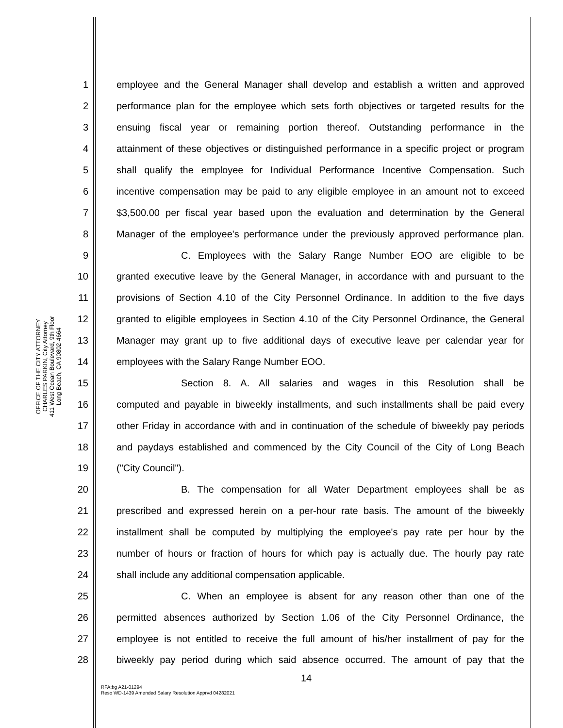OFFICE OF THE CITY ATTORNEY
CHARLES PARKIN, City Attorney
411 West Ocean Boulevard, 9th Floor
Long Beach, CA 90802-4664
1 employee and the General Manager shall develop and establish a written and approved
2 performance plan for the employee which sets forth objectives or targeted results for the
3 ensuing fiscal year or remaining portion thereof. Outstanding performance in the
4 attainment of these objectives or distinguished performance in a specific project or program
5 shall qualify the employee for Individual Performance Incentive Compensation. Such
6 incentive compensation may be paid to any eligible employee in an amount not to exceed
7 $3,500.00 per fiscal year based upon the evaluation and determination by the General
8 Manager of the employee's performance under the previously approved performance plan.
9 C. Employees with the Salary Range Number EOO are eligible to be
10 granted executive leave by the General Manager, in accordance with and pursuant to the
11 provisions of Section 4.10 of the City Personnel Ordinance. In addition to the five days
12 granted to eligible employees in Section 4.10 of the City Personnel Ordinance, the General
13 Manager may grant up to five additional days of executive leave per calendar year for
14 employees with the Salary Range Number EOO.
15 Section 8. A. All salaries and wages in this Resolution shall be
16 computed and payable in biweekly installments, and such installments shall be paid every
17 other Friday in accordance with and in continuation of the schedule of biweekly pay periods
18 and paydays established and commenced by the City Council of the City of Long Beach
19 ("City Council").
20 B. The compensation for all Water Department employees shall be as
21 prescribed and expressed herein on a per-hour rate basis. The amount of the biweekly
22 installment shall be computed by multiplying the employee's pay rate per hour by the
23 number of hours or fraction of hours for which pay is actually due. The hourly pay rate
24 shall include any additional compensation applicable.
25 C. When an employee is absent for any reason other than one of the
26 permitted absences authorized by Section 1.06 of the City Personnel Ordinance, the
27 employee is not entitled to receive the full amount of his/her installment of pay for the
28 biweekly pay period during which said absence occurred. The amount of pay that the
14
RFA:bg A21-01294
Reso WD-1439 Amended Salary Resolution Apprvd 04282021